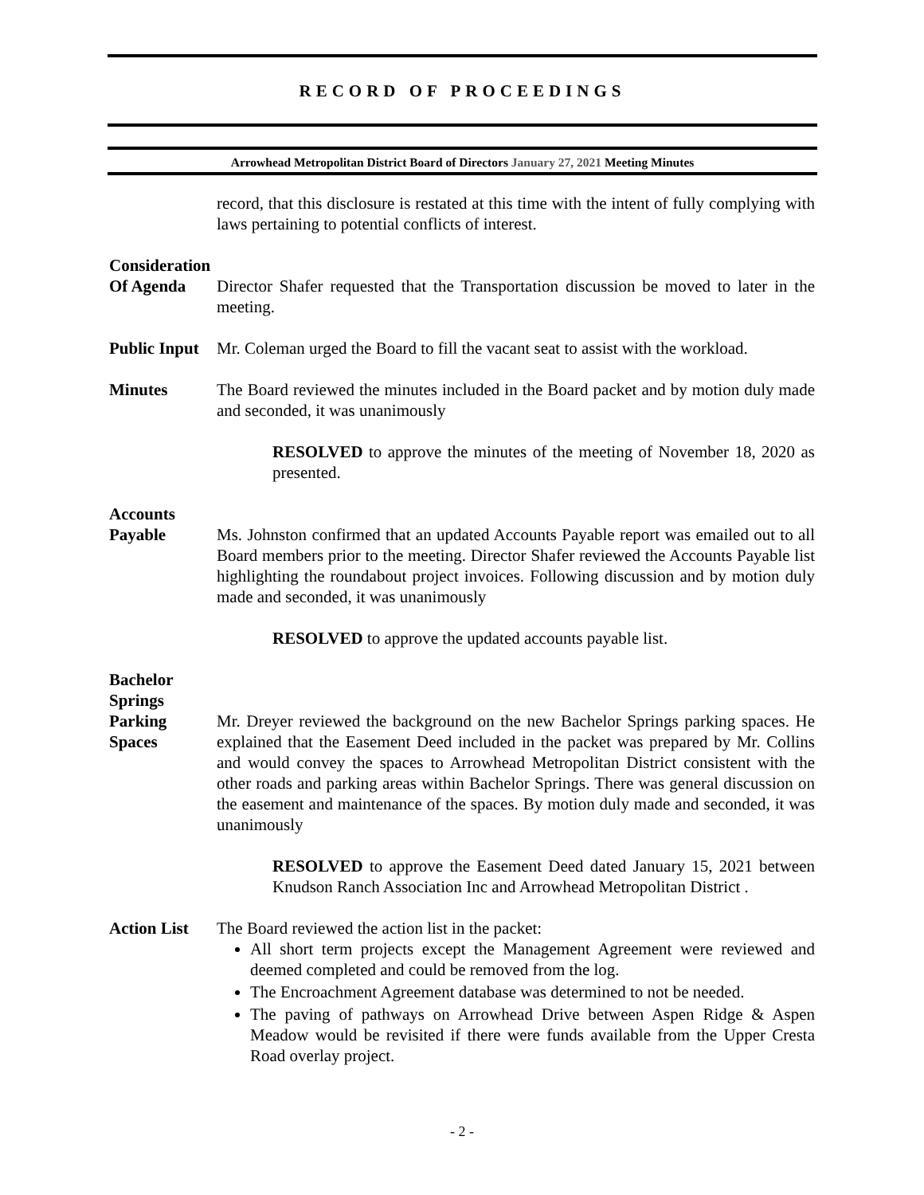RECORD OF PROCEEDINGS
Arrowhead Metropolitan District Board of Directors January 27, 2021 Meeting Minutes
record, that this disclosure is restated at this time with the intent of fully complying with laws pertaining to potential conflicts of interest.
Consideration
Of Agenda
Director Shafer requested that the Transportation discussion be moved to later in the meeting.
Public Input
Mr. Coleman urged the Board to fill the vacant seat to assist with the workload.
Minutes The Board reviewed the minutes included in the Board packet and by motion duly made and seconded, it was unanimously
RESOLVED to approve the minutes of the meeting of November 18, 2020 as presented.
Accounts
Payable
Ms. Johnston confirmed that an updated Accounts Payable report was emailed out to all Board members prior to the meeting. Director Shafer reviewed the Accounts Payable list highlighting the roundabout project invoices. Following discussion and by motion duly made and seconded, it was unanimously
RESOLVED to approve the updated accounts payable list.
Bachelor Springs
Parking
Spaces
Mr. Dreyer reviewed the background on the new Bachelor Springs parking spaces. He explained that the Easement Deed included in the packet was prepared by Mr. Collins and would convey the spaces to Arrowhead Metropolitan District consistent with the other roads and parking areas within Bachelor Springs. There was general discussion on the easement and maintenance of the spaces. By motion duly made and seconded, it was unanimously
RESOLVED to approve the Easement Deed dated January 15, 2021 between Knudson Ranch Association Inc and Arrowhead Metropolitan District .
Action List
The Board reviewed the action list in the packet:
All short term projects except the Management Agreement were reviewed and deemed completed and could be removed from the log.
The Encroachment Agreement database was determined to not be needed.
The paving of pathways on Arrowhead Drive between Aspen Ridge & Aspen Meadow would be revisited if there were funds available from the Upper Cresta Road overlay project.
- 2 -